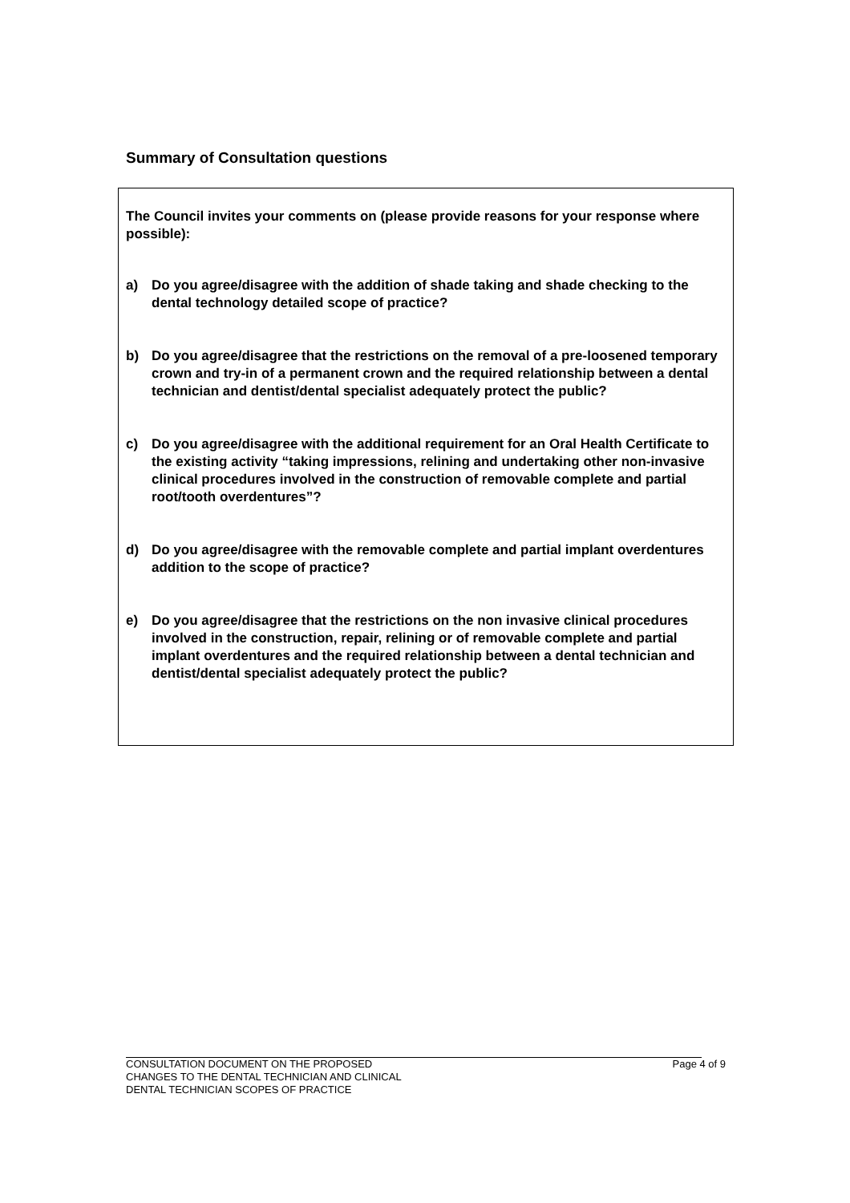Summary of Consultation questions
The Council invites your comments on (please provide reasons for your response where possible):
a) Do you agree/disagree with the addition of shade taking and shade checking to the dental technology detailed scope of practice?
b) Do you agree/disagree that the restrictions on the removal of a pre-loosened temporary crown and try-in of a permanent crown and the required relationship between a dental technician and dentist/dental specialist adequately protect the public?
c) Do you agree/disagree with the additional requirement for an Oral Health Certificate to the existing activity “taking impressions, relining and undertaking other non-invasive clinical procedures involved in the construction of removable complete and partial root/tooth overdentures”?
d) Do you agree/disagree with the removable complete and partial implant overdentures addition to the scope of practice?
e) Do you agree/disagree that the restrictions on the non invasive clinical procedures involved in the construction, repair, relining or of removable complete and partial implant overdentures and the required relationship between a dental technician and dentist/dental specialist adequately protect the public?
CONSULTATION DOCUMENT ON THE PROPOSED
CHANGES TO THE DENTAL TECHNICIAN AND CLINICAL
DENTAL TECHNICIAN SCOPES OF PRACTICE
Page 4 of 9